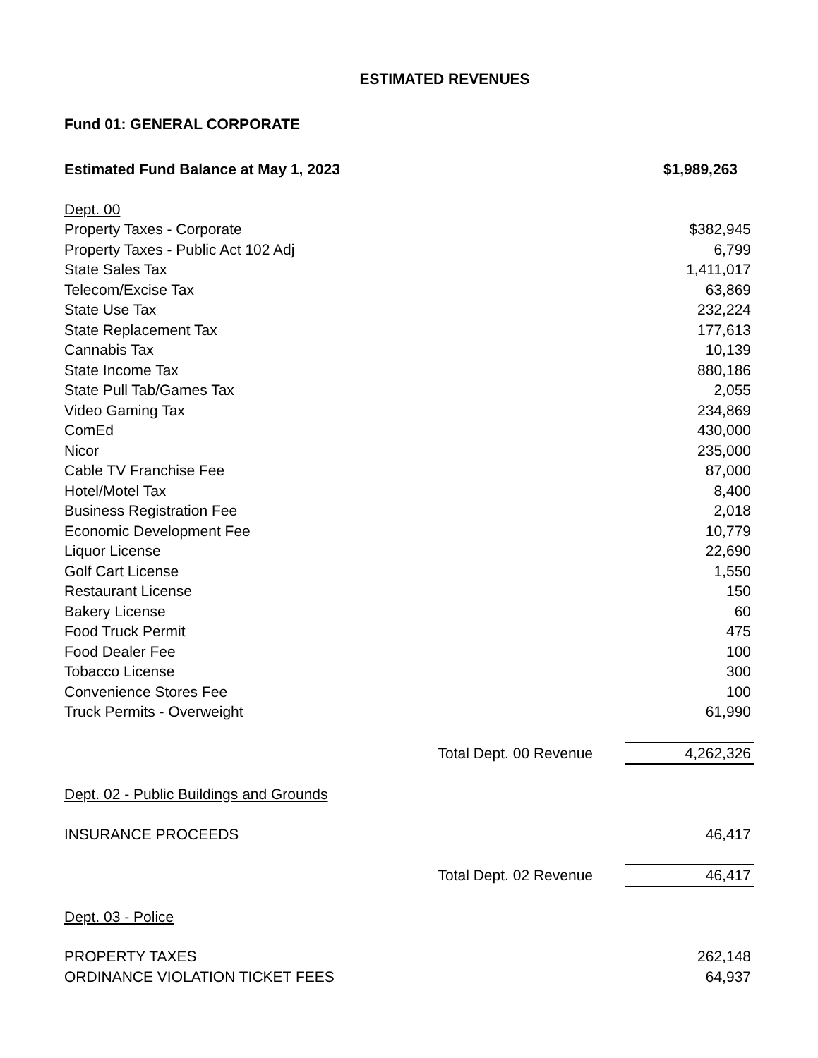ESTIMATED REVENUES
Fund 01: GENERAL CORPORATE
| Estimated Fund Balance at May 1, 2023 | | $1,989,263 |
| Dept. 00 | | |
| Property Taxes - Corporate | | $382,945 |
| Property Taxes - Public Act 102 Adj | | 6,799 |
| State Sales Tax | | 1,411,017 |
| Telecom/Excise Tax | | 63,869 |
| State Use Tax | | 232,224 |
| State Replacement Tax | | 177,613 |
| Cannabis Tax | | 10,139 |
| State Income Tax | | 880,186 |
| State Pull Tab/Games Tax | | 2,055 |
| Video Gaming Tax | | 234,869 |
| ComEd | | 430,000 |
| Nicor | | 235,000 |
| Cable TV Franchise Fee | | 87,000 |
| Hotel/Motel Tax | | 8,400 |
| Business Registration Fee | | 2,018 |
| Economic Development Fee | | 10,779 |
| Liquor License | | 22,690 |
| Golf Cart License | | 1,550 |
| Restaurant License | | 150 |
| Bakery License | | 60 |
| Food Truck Permit | | 475 |
| Food Dealer Fee | | 100 |
| Tobacco License | | 300 |
| Convenience Stores Fee | | 100 |
| Truck Permits - Overweight | | 61,990 |
| | Total Dept. 00 Revenue | 4,262,326 |
| Dept. 02 - Public Buildings and Grounds | | |
| INSURANCE PROCEEDS | | 46,417 |
| | Total Dept. 02 Revenue | 46,417 |
| Dept. 03 - Police | | |
| PROPERTY TAXES | | 262,148 |
| ORDINANCE VIOLATION TICKET FEES | | 64,937 |